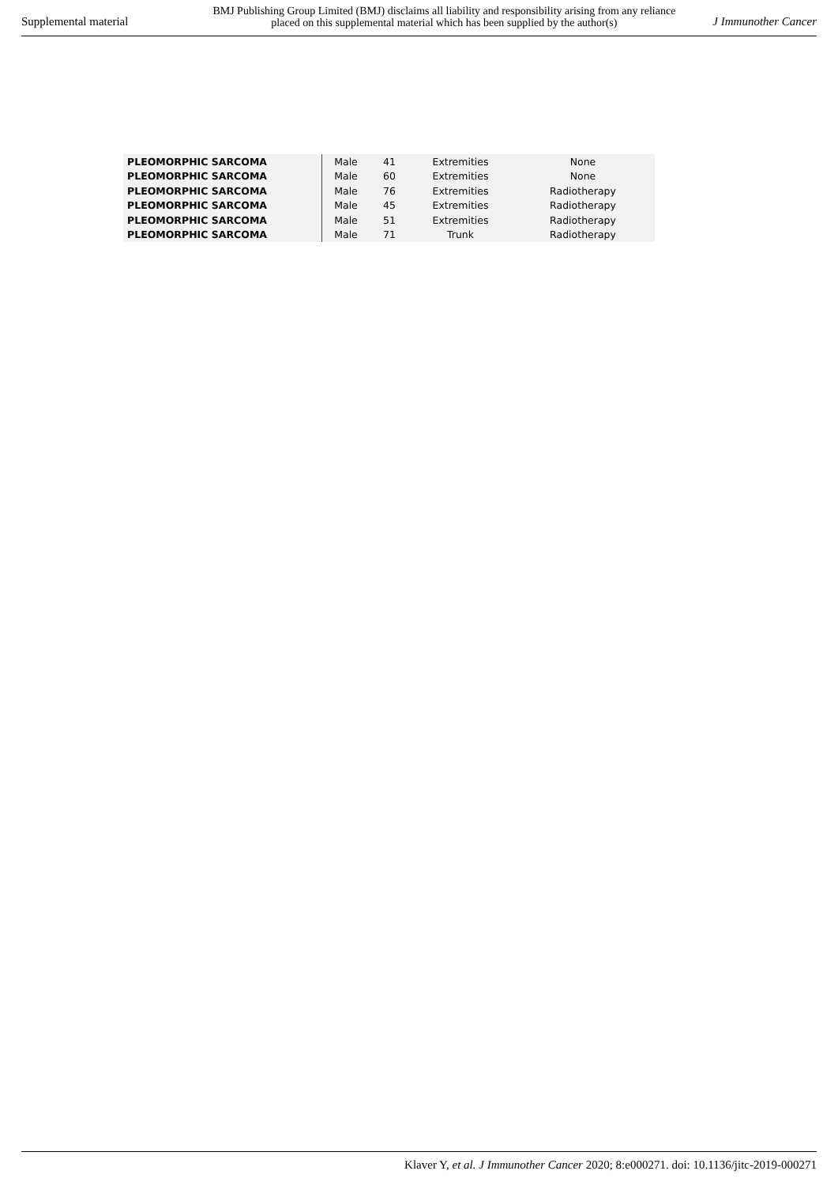Supplemental material
BMJ Publishing Group Limited (BMJ) disclaims all liability and responsibility arising from any reliance
placed on this supplemental material which has been supplied by the author(s)
J Immunother Cancer
| PLEOMORPHIC SARCOMA | Male | 41 | Extremities | None |
| PLEOMORPHIC SARCOMA | Male | 60 | Extremities | None |
| PLEOMORPHIC SARCOMA | Male | 76 | Extremities | Radiotherapy |
| PLEOMORPHIC SARCOMA | Male | 45 | Extremities | Radiotherapy |
| PLEOMORPHIC SARCOMA | Male | 51 | Extremities | Radiotherapy |
| PLEOMORPHIC SARCOMA | Male | 71 | Trunk | Radiotherapy |
Klaver Y, et al. J Immunother Cancer 2020; 8:e000271. doi: 10.1136/jitc-2019-000271